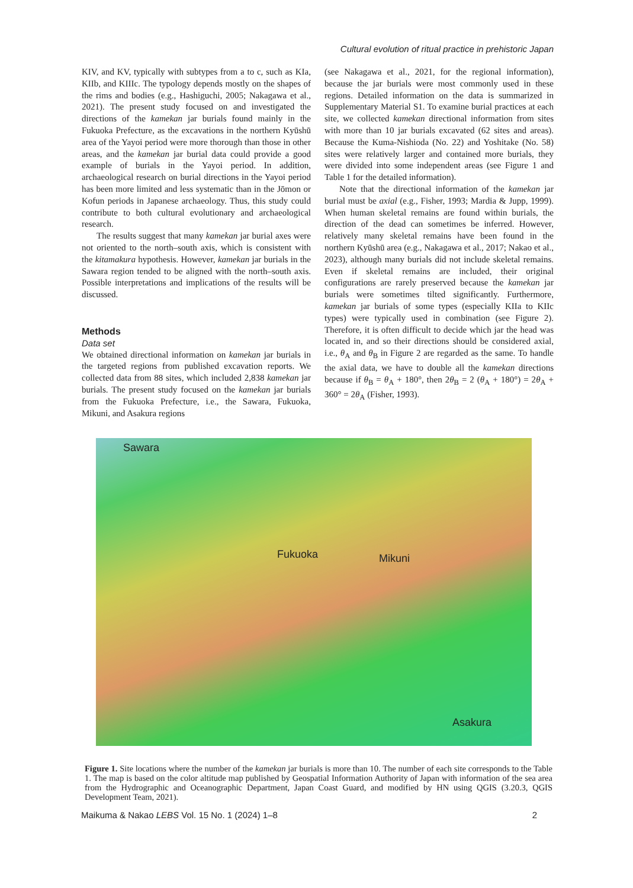Cultural evolution of ritual practice in prehistoric Japan
KIV, and KV, typically with subtypes from a to c, such as KIa, KIIb, and KIIIc. The typology depends mostly on the shapes of the rims and bodies (e.g., Hashiguchi, 2005; Nakagawa et al., 2021). The present study focused on and investigated the directions of the kamekan jar burials found mainly in the Fukuoka Prefecture, as the excavations in the northern Kyūshū area of the Yayoi period were more thorough than those in other areas, and the kamekan jar burial data could provide a good example of burials in the Yayoi period. In addition, archaeological research on burial directions in the Yayoi period has been more limited and less systematic than in the Jōmon or Kofun periods in Japanese archaeology. Thus, this study could contribute to both cultural evolutionary and archaeological research.
The results suggest that many kamekan jar burial axes were not oriented to the north–south axis, which is consistent with the kitamakura hypothesis. However, kamekan jar burials in the Sawara region tended to be aligned with the north–south axis. Possible interpretations and implications of the results will be discussed.
Methods
Data set
We obtained directional information on kamekan jar burials in the targeted regions from published excavation reports. We collected data from 88 sites, which included 2,838 kamekan jar burials. The present study focused on the kamekan jar burials from the Fukuoka Prefecture, i.e., the Sawara, Fukuoka, Mikuni, and Asakura regions
(see Nakagawa et al., 2021, for the regional information), because the jar burials were most commonly used in these regions. Detailed information on the data is summarized in Supplementary Material S1. To examine burial practices at each site, we collected kamekan directional information from sites with more than 10 jar burials excavated (62 sites and areas). Because the Kuma-Nishioda (No. 22) and Yoshitake (No. 58) sites were relatively larger and contained more burials, they were divided into some independent areas (see Figure 1 and Table 1 for the detailed information).
Note that the directional information of the kamekan jar burial must be axial (e.g., Fisher, 1993; Mardia & Jupp, 1999). When human skeletal remains are found within burials, the direction of the dead can sometimes be inferred. However, relatively many skeletal remains have been found in the northern Kyūshū area (e.g., Nakagawa et al., 2017; Nakao et al., 2023), although many burials did not include skeletal remains. Even if skeletal remains are included, their original configurations are rarely preserved because the kamekan jar burials were sometimes tilted significantly. Furthermore, kamekan jar burials of some types (especially KIIa to KIIc types) were typically used in combination (see Figure 2). Therefore, it is often difficult to decide which jar the head was located in, and so their directions should be considered axial, i.e., θ<sub>A</sub> and θ<sub>B</sub> in Figure 2 are regarded as the same. To handle the axial data, we have to double all the kamekan directions because if θ<sub>B</sub> = θ<sub>A</sub> + 180°, then 2θ<sub>B</sub> = 2 (θ<sub>A</sub> + 180°) = 2θ<sub>A</sub> + 360° = 2θ<sub>A</sub> (Fisher, 1993).
Sawara
Fukuoka Mikuni
Asakura
Figure 1. Site locations where the number of the kamekan jar burials is more than 10. The number of each site corresponds to the Table 1. The map is based on the color altitude map published by Geospatial Information Authority of Japan with information of the sea area from the Hydrographic and Oceanographic Department, Japan Coast Guard, and modified by HN using QGIS (3.20.3, QGIS Development Team, 2021).
Maikuma & Nakao LEBS Vol. 15 No. 1 (2024) 1–8 2